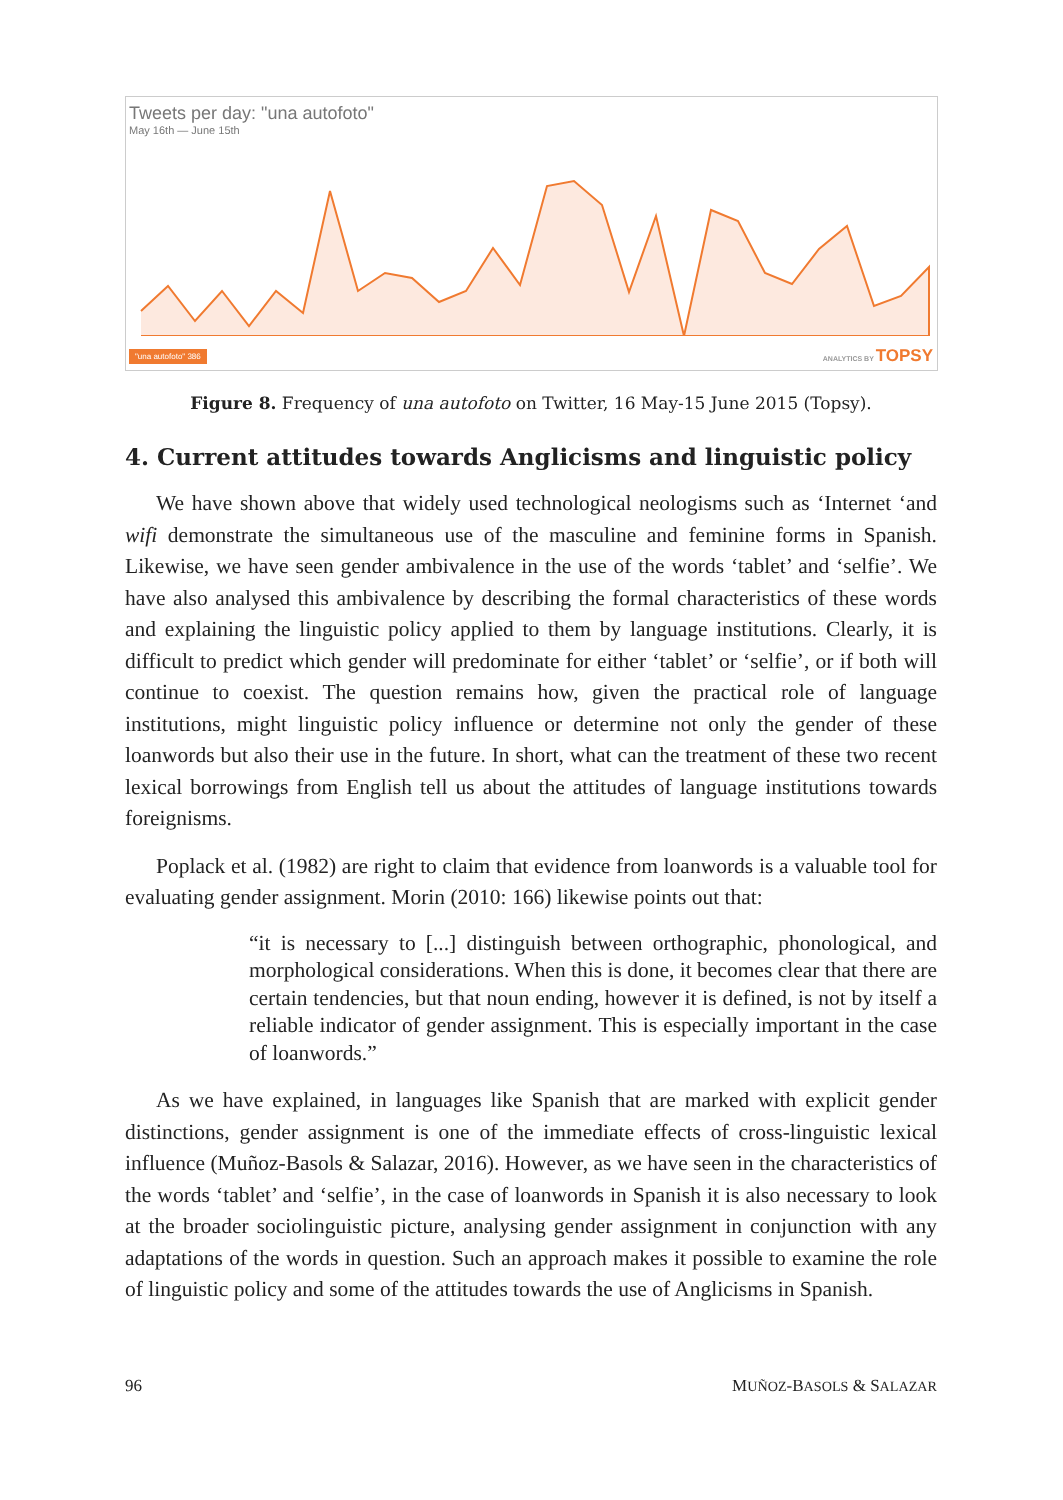Tweets per day: "una autofoto"
May 16th — June 15th
"una autofoto" 386 ANALYTICS BY TOPSY
Figure 8. Frequency of una autofoto on Twitter, 16 May-15 June 2015 (Topsy).
4. Current attitudes towards Anglicisms and linguistic policy
We have shown above that widely used technological neologisms such as ‘Internet ‘and wifi demonstrate the simultaneous use of the masculine and feminine forms in Spanish. Likewise, we have seen gender ambivalence in the use of the words ‘tablet’ and ‘selfie’. We have also analysed this ambivalence by describing the formal characteristics of these words and explaining the linguistic policy applied to them by language institutions. Clearly, it is difficult to predict which gender will predominate for either ‘tablet’ or ‘selfie’, or if both will continue to coexist. The question remains how, given the practical role of language institutions, might linguistic policy influence or determine not only the gender of these loanwords but also their use in the future. In short, what can the treatment of these two recent lexical borrowings from English tell us about the attitudes of language institutions towards foreignisms.
Poplack et al. (1982) are right to claim that evidence from loanwords is a valuable tool for evaluating gender assignment. Morin (2010: 166) likewise points out that:
“it is necessary to [...] distinguish between orthographic, phonological, and morphological considerations. When this is done, it becomes clear that there are certain tendencies, but that noun ending, however it is defined, is not by itself a reliable indicator of gender assignment. This is especially important in the case of loanwords.”
As we have explained, in languages like Spanish that are marked with explicit gender distinctions, gender assignment is one of the immediate effects of cross-linguistic lexical influence (Muñoz-Basols & Salazar, 2016). However, as we have seen in the characteristics of the words ‘tablet’ and ‘selfie’, in the case of loanwords in Spanish it is also necessary to look at the broader sociolinguistic picture, analysing gender assignment in conjunction with any adaptations of the words in question. Such an approach makes it possible to examine the role of linguistic policy and some of the attitudes towards the use of Anglicisms in Spanish.
96 MUÑOZ-BASOLS & SALAZAR